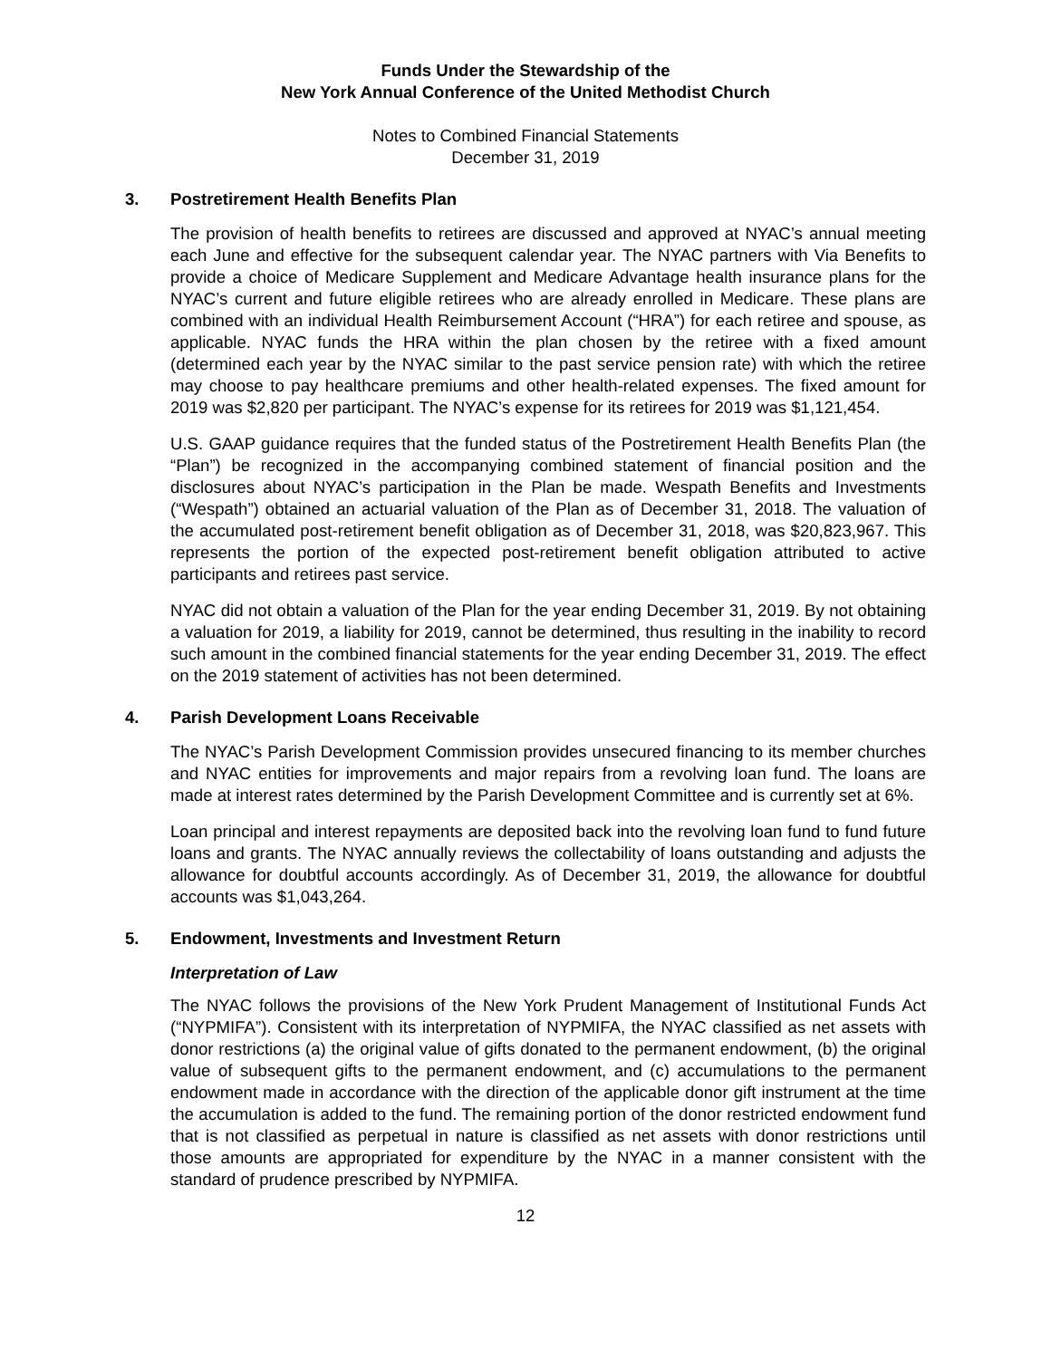Funds Under the Stewardship of the
New York Annual Conference of the United Methodist Church
Notes to Combined Financial Statements
December 31, 2019
3. Postretirement Health Benefits Plan
The provision of health benefits to retirees are discussed and approved at NYAC’s annual meeting each June and effective for the subsequent calendar year. The NYAC partners with Via Benefits to provide a choice of Medicare Supplement and Medicare Advantage health insurance plans for the NYAC’s current and future eligible retirees who are already enrolled in Medicare. These plans are combined with an individual Health Reimbursement Account (“HRA”) for each retiree and spouse, as applicable. NYAC funds the HRA within the plan chosen by the retiree with a fixed amount (determined each year by the NYAC similar to the past service pension rate) with which the retiree may choose to pay healthcare premiums and other health-related expenses. The fixed amount for 2019 was $2,820 per participant. The NYAC’s expense for its retirees for 2019 was $1,121,454.
U.S. GAAP guidance requires that the funded status of the Postretirement Health Benefits Plan (the “Plan”) be recognized in the accompanying combined statement of financial position and the disclosures about NYAC’s participation in the Plan be made. Wespath Benefits and Investments (“Wespath”) obtained an actuarial valuation of the Plan as of December 31, 2018. The valuation of the accumulated post-retirement benefit obligation as of December 31, 2018, was $20,823,967. This represents the portion of the expected post-retirement benefit obligation attributed to active participants and retirees past service.
NYAC did not obtain a valuation of the Plan for the year ending December 31, 2019. By not obtaining a valuation for 2019, a liability for 2019, cannot be determined, thus resulting in the inability to record such amount in the combined financial statements for the year ending December 31, 2019. The effect on the 2019 statement of activities has not been determined.
4. Parish Development Loans Receivable
The NYAC’s Parish Development Commission provides unsecured financing to its member churches and NYAC entities for improvements and major repairs from a revolving loan fund. The loans are made at interest rates determined by the Parish Development Committee and is currently set at 6%.
Loan principal and interest repayments are deposited back into the revolving loan fund to fund future loans and grants. The NYAC annually reviews the collectability of loans outstanding and adjusts the allowance for doubtful accounts accordingly. As of December 31, 2019, the allowance for doubtful accounts was $1,043,264.
5. Endowment, Investments and Investment Return
Interpretation of Law
The NYAC follows the provisions of the New York Prudent Management of Institutional Funds Act (“NYPMIFA”). Consistent with its interpretation of NYPMIFA, the NYAC classified as net assets with donor restrictions (a) the original value of gifts donated to the permanent endowment, (b) the original value of subsequent gifts to the permanent endowment, and (c) accumulations to the permanent endowment made in accordance with the direction of the applicable donor gift instrument at the time the accumulation is added to the fund. The remaining portion of the donor restricted endowment fund that is not classified as perpetual in nature is classified as net assets with donor restrictions until those amounts are appropriated for expenditure by the NYAC in a manner consistent with the standard of prudence prescribed by NYPMIFA.
12